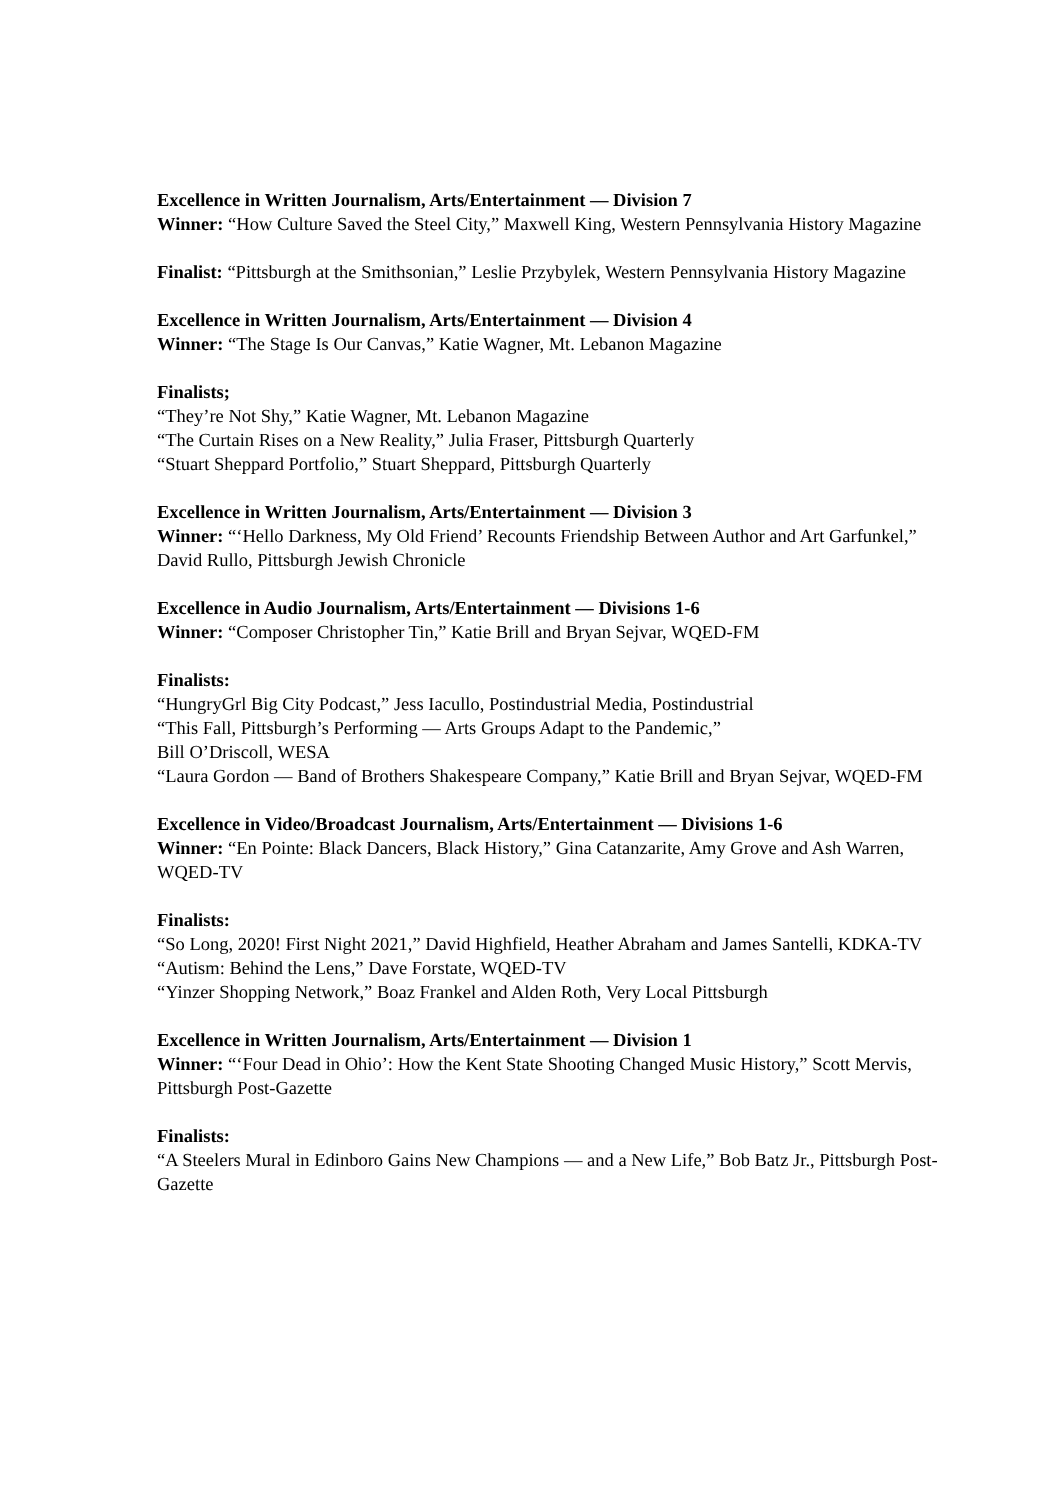Excellence in Written Journalism, Arts/Entertainment — Division 7
Winner: “How Culture Saved the Steel City,” Maxwell King, Western Pennsylvania History Magazine
Finalist: “Pittsburgh at the Smithsonian,” Leslie Przybylek, Western Pennsylvania History Magazine
Excellence in Written Journalism, Arts/Entertainment — Division 4
Winner: “The Stage Is Our Canvas,” Katie Wagner, Mt. Lebanon Magazine
Finalists;
“They’re Not Shy,” Katie Wagner, Mt. Lebanon Magazine
“The Curtain Rises on a New Reality,” Julia Fraser, Pittsburgh Quarterly
“Stuart Sheppard Portfolio,” Stuart Sheppard, Pittsburgh Quarterly
Excellence in Written Journalism, Arts/Entertainment — Division 3
Winner: “‘Hello Darkness, My Old Friend’ Recounts Friendship Between Author and Art Garfunkel,” David Rullo, Pittsburgh Jewish Chronicle
Excellence in Audio Journalism, Arts/Entertainment — Divisions 1-6
Winner: “Composer Christopher Tin,” Katie Brill and Bryan Sejvar, WQED-FM
Finalists:
“HungryGrl Big City Podcast,” Jess Iacullo, Postindustrial Media, Postindustrial
“This Fall, Pittsburgh’s Performing — Arts Groups Adapt to the Pandemic,”
Bill O’Driscoll, WESA
“Laura Gordon — Band of Brothers Shakespeare Company,” Katie Brill and Bryan Sejvar, WQED-FM
Excellence in Video/Broadcast Journalism, Arts/Entertainment — Divisions 1-6
Winner: “En Pointe: Black Dancers, Black History,” Gina Catanzarite, Amy Grove and Ash Warren, WQED-TV
Finalists:
“So Long, 2020! First Night 2021,” David Highfield, Heather Abraham and James Santelli, KDKA-TV
“Autism: Behind the Lens,” Dave Forstate, WQED-TV
“Yinzer Shopping Network,” Boaz Frankel and Alden Roth, Very Local Pittsburgh
Excellence in Written Journalism, Arts/Entertainment — Division 1
Winner: “‘Four Dead in Ohio’: How the Kent State Shooting Changed Music History,” Scott Mervis, Pittsburgh Post-Gazette
Finalists:
“A Steelers Mural in Edinboro Gains New Champions — and a New Life,” Bob Batz Jr., Pittsburgh Post-Gazette